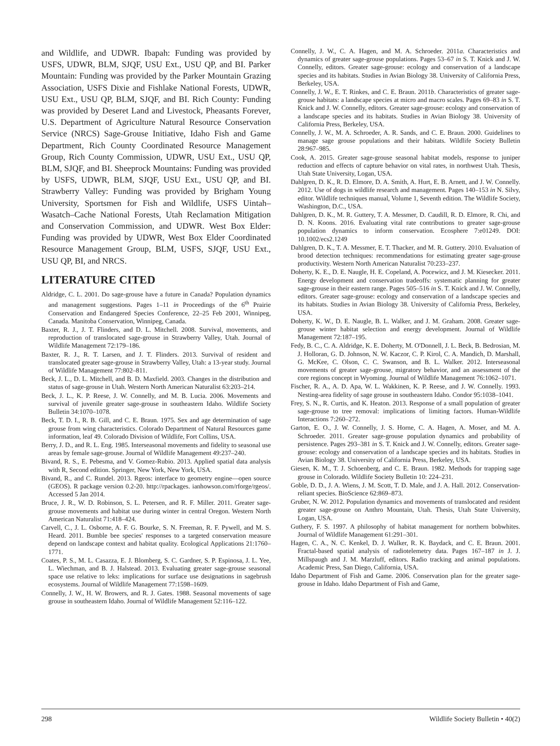and Wildlife, and UDWR. Ibapah: Funding was provided by USFS, UDWR, BLM, SJQF, USU Ext., USU QP, and BI. Parker Mountain: Funding was provided by the Parker Mountain Grazing Association, USFS Dixie and Fishlake National Forests, UDWR, USU Ext., USU QP, BLM, SJQF, and BI. Rich County: Funding was provided by Deseret Land and Livestock, Pheasants Forever, U.S. Department of Agriculture Natural Resource Conservation Service (NRCS) Sage-Grouse Initiative, Idaho Fish and Game Department, Rich County Coordinated Resource Management Group, Rich County Commission, UDWR, USU Ext., USU QP, BLM, SJQF, and BI. Sheeprock Mountains: Funding was provided by USFS, UDWR, BLM, SJQF, USU Ext., USU QP, and BI. Strawberry Valley: Funding was provided by Brigham Young University, Sportsmen for Fish and Wildlife, USFS Uintah–Wasatch–Cache National Forests, Utah Reclamation Mitigation and Conservation Commission, and UDWR. West Box Elder: Funding was provided by UDWR, West Box Elder Coordinated Resource Management Group, BLM, USFS, SJQF, USU Ext., USU QP, BI, and NRCS.
LITERATURE CITED
Aldridge, C. L. 2001. Do sage-grouse have a future in Canada? Population dynamics and management suggestions. Pages 1–11 in Proceedings of the 6<sup>th</sup> Prairie Conservation and Endangered Species Conference, 22–25 Feb 2001, Winnipeg, Canada. Manitoba Conservation, Winnipeg, Canada.
Baxter, R. J., J. T. Flinders, and D. L. Mitchell. 2008. Survival, movements, and reproduction of translocated sage-grouse in Strawberry Valley, Utah. Journal of Wildlife Management 72:179–186.
Baxter, R. J., R. T. Larsen, and J. T. Flinders. 2013. Survival of resident and translocated greater sage-grouse in Strawberry Valley, Utah: a 13-year study. Journal of Wildlife Management 77:802–811.
Beck, J. L., D. L. Mitchell, and B. D. Maxfield. 2003. Changes in the distribution and status of sage-grouse in Utah. Western North American Naturalist 63:203–214.
Beck, J. L., K. P. Reese, J. W. Connelly, and M. B. Lucia. 2006. Movements and survival of juvenile greater sage-grouse in southeastern Idaho. Wildlife Society Bulletin 34:1070–1078.
Beck, T. D. I., R. B. Gill, and C. E. Braun. 1975. Sex and age determination of sage grouse from wing characteristics. Colorado Department of Natural Resources game information, leaf 49. Colorado Division of Wildlife, Fort Collins, USA.
Berry, J. D., and R. L. Eng. 1985. Interseasonal movements and fidelity to seasonal use areas by female sage-grouse. Journal of Wildlife Management 49:237–240.
Bivand, R. S., E. Pebesma, and V. Gomez-Rubio. 2013. Applied spatial data analysis with R, Second edition. Springer, New York, New York, USA.
Bivand, R., and C. Rundel. 2013. Rgeos: interface to geometry engine—open source (GEOS). R package version 0.2-20. http://rpackages. ianhowson.com/rforge/rgeos/. Accessed 5 Jan 2014.
Bruce, J. R., W. D. Robinson, S. L. Petersen, and R. F. Miller. 2011. Greater sage-grouse movements and habitat use during winter in central Oregon. Western North American Naturalist 71:418–424.
Carvell, C., J. L. Osborne, A. F. G. Bourke, S. N. Freeman, R. F. Pywell, and M. S. Heard. 2011. Bumble bee species' responses to a targeted conservation measure depend on landscape context and habitat quality. Ecological Applications 21:1760–1771.
Coates, P. S., M. L. Casazza, E. J. Blomberg, S. C. Gardner, S. P. Espinosa, J. L. Yee, L. Wiechman, and B. J. Halstead. 2013. Evaluating greater sage-grouse seasonal space use relative to leks: implications for surface use designations in sagebrush ecosystems. Journal of Wildlife Management 77:1598–1609.
Connelly, J. W., H. W. Browers, and R. J. Gates. 1988. Seasonal movements of sage grouse in southeastern Idaho. Journal of Wildlife Management 52:116–122.
Connelly, J. W., C. A. Hagen, and M. A. Schroeder. 2011a. Characteristics and dynamics of greater sage-grouse populations. Pages 53–67 in S. T. Knick and J. W. Connelly, editors. Greater sage-grouse: ecology and conservation of a landscape species and its habitats. Studies in Avian Biology 38. University of California Press, Berkeley, USA.
Connelly, J. W., E. T. Rinkes, and C. E. Braun. 2011b. Characteristics of greater sage-grouse habitats: a landscape species at micro and macro scales. Pages 69–83 in S. T. Knick and J. W. Connelly, editors. Greater sage-grouse: ecology and conservation of a landscape species and its habitats. Studies in Avian Biology 38. University of California Press, Berkeley, USA.
Connelly, J. W., M. A. Schroeder, A. R. Sands, and C. E. Braun. 2000. Guidelines to manage sage grouse populations and their habitats. Wildlife Society Bulletin 28:967–985.
Cook, A. 2015. Greater sage-grouse seasonal habitat models, response to juniper reduction and effects of capture behavior on vital rates, in northwest Utah. Thesis, Utah State University, Logan, USA.
Dahlgren, D. K., R. D. Elmore, D. A. Smith, A. Hurt, E. B. Arnett, and J. W. Connelly. 2012. Use of dogs in wildlife research and management. Pages 140–153 in N. Silvy, editor. Wildlife techniques manual, Volume 1, Seventh edition. The Wildlife Society, Washington, D.C., USA.
Dahlgren, D. K., M. R. Guttery, T. A. Messmer, D. Caudill, R. D. Elmore, R. Chi, and D. N. Koons. 2016. Evaluating vital rate contributions to greater sage-grouse population dynamics to inform conservation. Ecosphere 7:e01249. DOI: 10.1002/ecs2.1249
Dahlgren, D. K., T. A. Messmer, E. T. Thacker, and M. R. Guttery. 2010. Evaluation of brood detection techniques: recommendations for estimating greater sage-grouse productivity. Western North American Naturalist 70:233–237.
Doherty, K. E., D. E. Naugle, H. E. Copeland, A. Pocewicz, and J. M. Kiesecker. 2011. Energy development and conservation tradeoffs: systematic planning for greater sage-grouse in their eastern range. Pages 505–516 in S. T. Knick and J. W. Connelly, editors. Greater sage-grouse: ecology and conservation of a landscape species and its habitats. Studies in Avian Biology 38. University of California Press, Berkeley, USA.
Doherty, K. W., D. E. Naugle, B. L. Walker, and J. M. Graham. 2008. Greater sage-grouse winter habitat selection and energy development. Journal of Wildlife Management 72:187–195.
Fedy, B. C., C. A. Aldridge, K. E. Doherty, M. O'Donnell, J. L. Beck, B. Bedrosian, M. J. Holloran, G. D. Johnson, N. W. Kaczor, C. P. Kirol, C. A. Mandich, D. Marshall, G. McKee, C. Olson, C. C. Swanson, and B. L. Walker. 2012. Interseasonal movements of greater sage-grouse, migratory behavior, and an assessment of the core regions concept in Wyoming. Journal of Wildlife Management 76:1062–1071.
Fischer, R. A., A. D. Apa, W. L. Wakkinen, K. P. Reese, and J. W. Connelly. 1993. Nesting-area fidelity of sage grouse in southeastern Idaho. Condor 95:1038–1041.
Frey, S. N., R. Curtis, and K. Heaton. 2013. Response of a small population of greater sage-grouse to tree removal: implications of limiting factors. Human-Wildlife Interactions 7:260–272.
Garton, E. O., J. W. Connelly, J. S. Horne, C. A. Hagen, A. Moser, and M. A. Schroeder. 2011. Greater sage-grouse population dynamics and probability of persistence. Pages 293–381 in S. T. Knick and J. W. Connelly, editors. Greater sage-grouse: ecology and conservation of a landscape species and its habitats. Studies in Avian Biology 38. University of California Press, Berkeley, USA.
Giesen, K. M., T. J. Schoenberg, and C. E. Braun. 1982. Methods for trapping sage grouse in Colorado. Wildlife Society Bulletin 10: 224–231.
Goble, D. D., J. A. Wiens, J. M. Scott, T. D. Male, and J. A. Hall. 2012. Conservation-reliant species. BioScience 62:869–873.
Gruber, N. W. 2012. Population dynamics and movements of translocated and resident greater sage-grouse on Anthro Mountain, Utah. Thesis, Utah State University, Logan, USA.
Guthery, F. S. 1997. A philosophy of habitat management for northern bobwhites. Journal of Wildlife Management 61:291–301.
Hagen, C. A., N. C. Kenkel, D. J. Walker, R. K. Baydack, and C. E. Braun. 2001. Fractal-based spatial analysis of radiotelemetry data. Pages 167–187 in J. J. Millspaugh and J. M. Marzluff, editors. Radio tracking and animal populations. Academic Press, San Diego, California, USA.
Idaho Department of Fish and Game. 2006. Conservation plan for the greater sage-grouse in Idaho. Idaho Department of Fish and Game,
298 Wildlife Society Bulletin • 40(2)